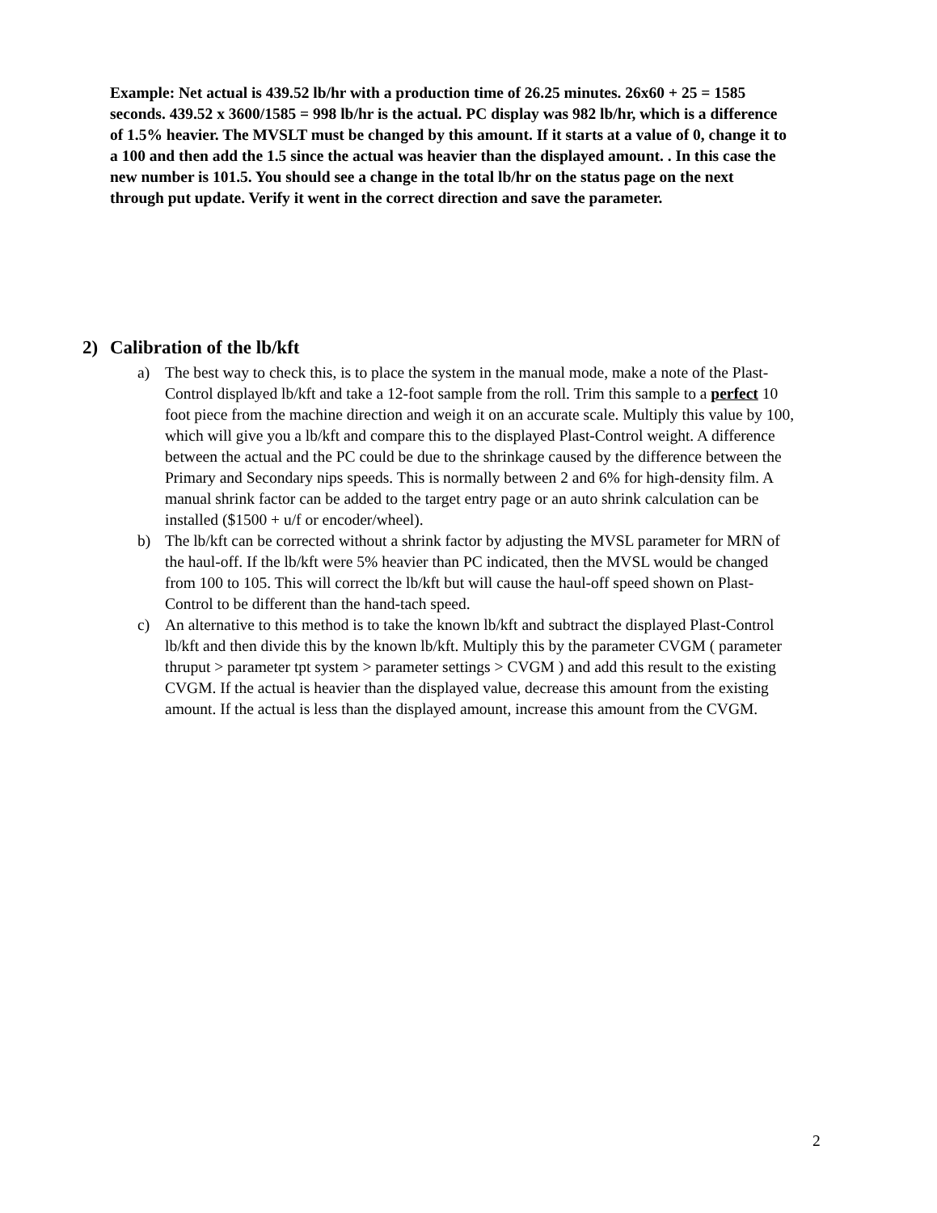Example: Net actual is 439.52 lb/hr with a production time of 26.25 minutes. 26x60 + 25 = 1585 seconds. 439.52 x 3600/1585 = 998 lb/hr is the actual. PC display was 982 lb/hr, which is a difference of 1.5% heavier. The MVSLT must be changed by this amount. If it starts at a value of 0, change it to a 100 and then add the 1.5 since the actual was heavier than the displayed amount. . In this case the new number is 101.5. You should see a change in the total lb/hr on the status page on the next through put update. Verify it went in the correct direction and save the parameter.
2) Calibration of the lb/kft
a) The best way to check this, is to place the system in the manual mode, make a note of the Plast-Control displayed lb/kft and take a 12-foot sample from the roll. Trim this sample to a perfect 10 foot piece from the machine direction and weigh it on an accurate scale. Multiply this value by 100, which will give you a lb/kft and compare this to the displayed Plast-Control weight. A difference between the actual and the PC could be due to the shrinkage caused by the difference between the Primary and Secondary nips speeds. This is normally between 2 and 6% for high-density film. A manual shrink factor can be added to the target entry page or an auto shrink calculation can be installed ($1500 + u/f or encoder/wheel).
b) The lb/kft can be corrected without a shrink factor by adjusting the MVSL parameter for MRN of the haul-off. If the lb/kft were 5% heavier than PC indicated, then the MVSL would be changed from 100 to 105. This will correct the lb/kft but will cause the haul-off speed shown on Plast-Control to be different than the hand-tach speed.
c) An alternative to this method is to take the known lb/kft and subtract the displayed Plast-Control lb/kft and then divide this by the known lb/kft. Multiply this by the parameter CVGM ( parameter thruput > parameter tpt system > parameter settings > CVGM ) and add this result to the existing CVGM. If the actual is heavier than the displayed value, decrease this amount from the existing amount. If the actual is less than the displayed amount, increase this amount from the CVGM.
2